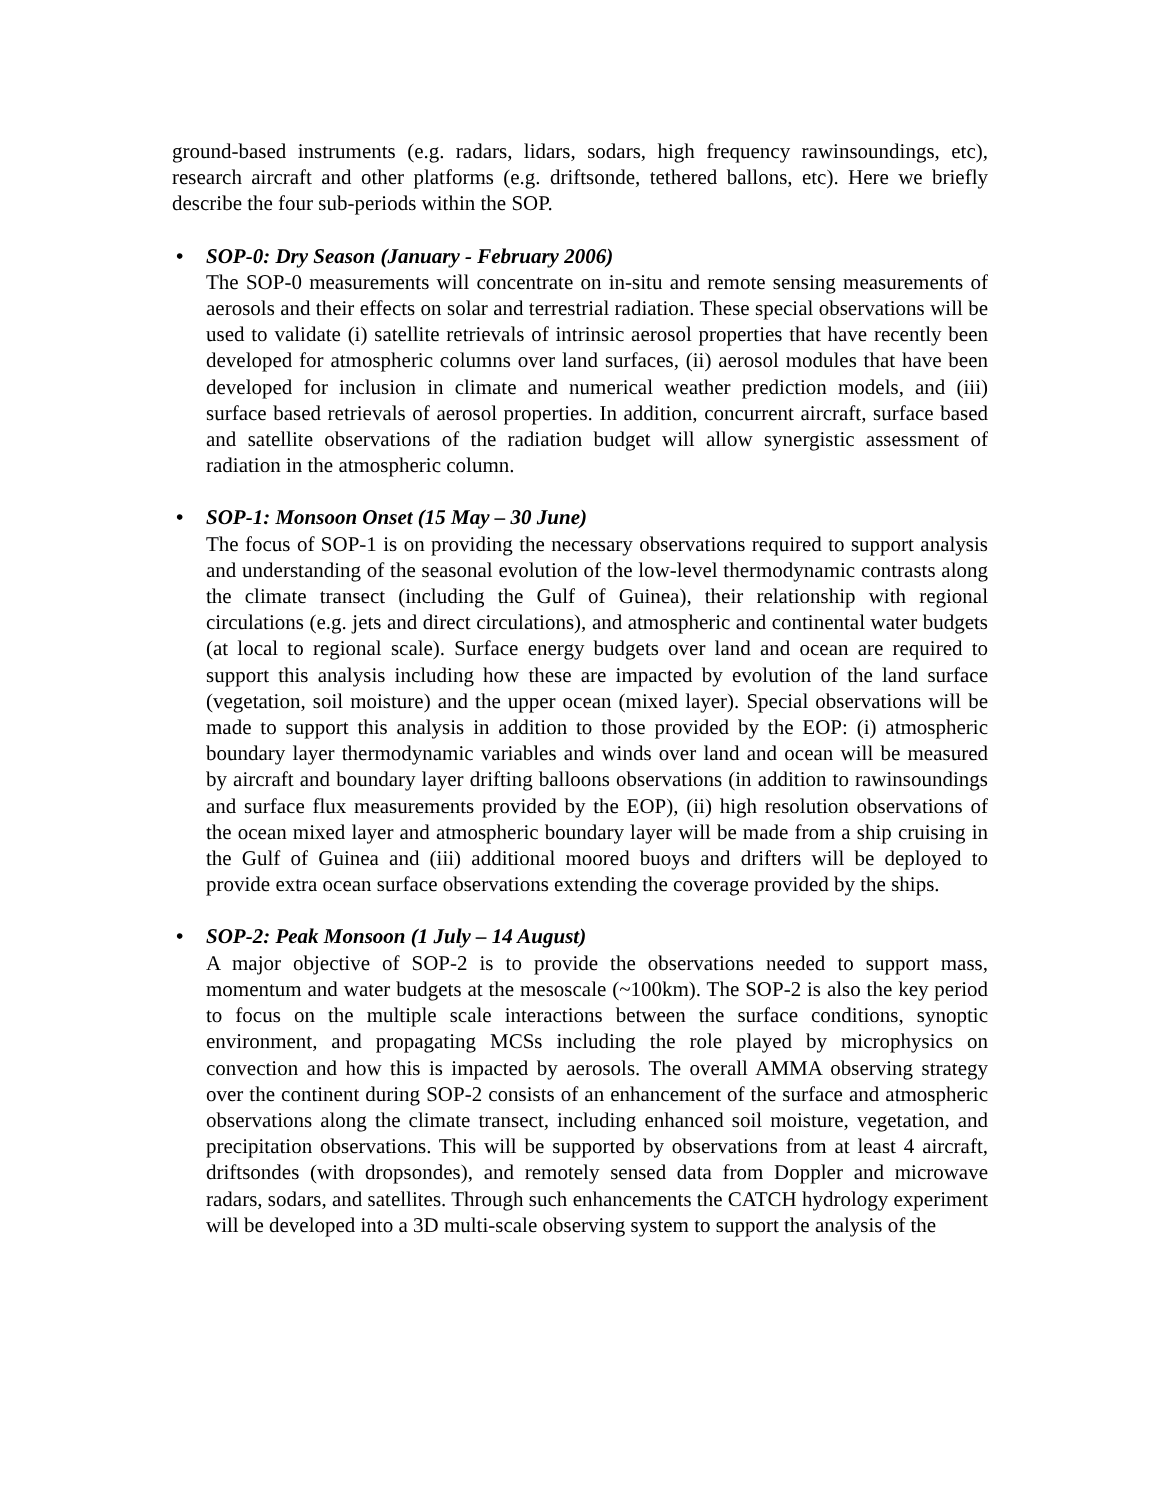ground-based instruments (e.g. radars, lidars, sodars, high frequency rawinsoundings, etc), research aircraft and other platforms (e.g. driftsonde, tethered ballons, etc). Here we briefly describe the four sub-periods within the SOP.
• SOP-0: Dry Season (January - February 2006)
The SOP-0 measurements will concentrate on in-situ and remote sensing measurements of aerosols and their effects on solar and terrestrial radiation. These special observations will be used to validate (i) satellite retrievals of intrinsic aerosol properties that have recently been developed for atmospheric columns over land surfaces, (ii) aerosol modules that have been developed for inclusion in climate and numerical weather prediction models, and (iii) surface based retrievals of aerosol properties. In addition, concurrent aircraft, surface based and satellite observations of the radiation budget will allow synergistic assessment of radiation in the atmospheric column.
• SOP-1: Monsoon Onset (15 May – 30 June)
The focus of SOP-1 is on providing the necessary observations required to support analysis and understanding of the seasonal evolution of the low-level thermodynamic contrasts along the climate transect (including the Gulf of Guinea), their relationship with regional circulations (e.g. jets and direct circulations), and atmospheric and continental water budgets (at local to regional scale). Surface energy budgets over land and ocean are required to support this analysis including how these are impacted by evolution of the land surface (vegetation, soil moisture) and the upper ocean (mixed layer). Special observations will be made to support this analysis in addition to those provided by the EOP: (i) atmospheric boundary layer thermodynamic variables and winds over land and ocean will be measured by aircraft and boundary layer drifting balloons observations (in addition to rawinsoundings and surface flux measurements provided by the EOP), (ii) high resolution observations of the ocean mixed layer and atmospheric boundary layer will be made from a ship cruising in the Gulf of Guinea and (iii) additional moored buoys and drifters will be deployed to provide extra ocean surface observations extending the coverage provided by the ships.
• SOP-2: Peak Monsoon (1 July – 14 August)
A major objective of SOP-2 is to provide the observations needed to support mass, momentum and water budgets at the mesoscale (~100km). The SOP-2 is also the key period to focus on the multiple scale interactions between the surface conditions, synoptic environment, and propagating MCSs including the role played by microphysics on convection and how this is impacted by aerosols. The overall AMMA observing strategy over the continent during SOP-2 consists of an enhancement of the surface and atmospheric observations along the climate transect, including enhanced soil moisture, vegetation, and precipitation observations. This will be supported by observations from at least 4 aircraft, driftsondes (with dropsondes), and remotely sensed data from Doppler and microwave radars, sodars, and satellites. Through such enhancements the CATCH hydrology experiment will be developed into a 3D multi-scale observing system to support the analysis of the